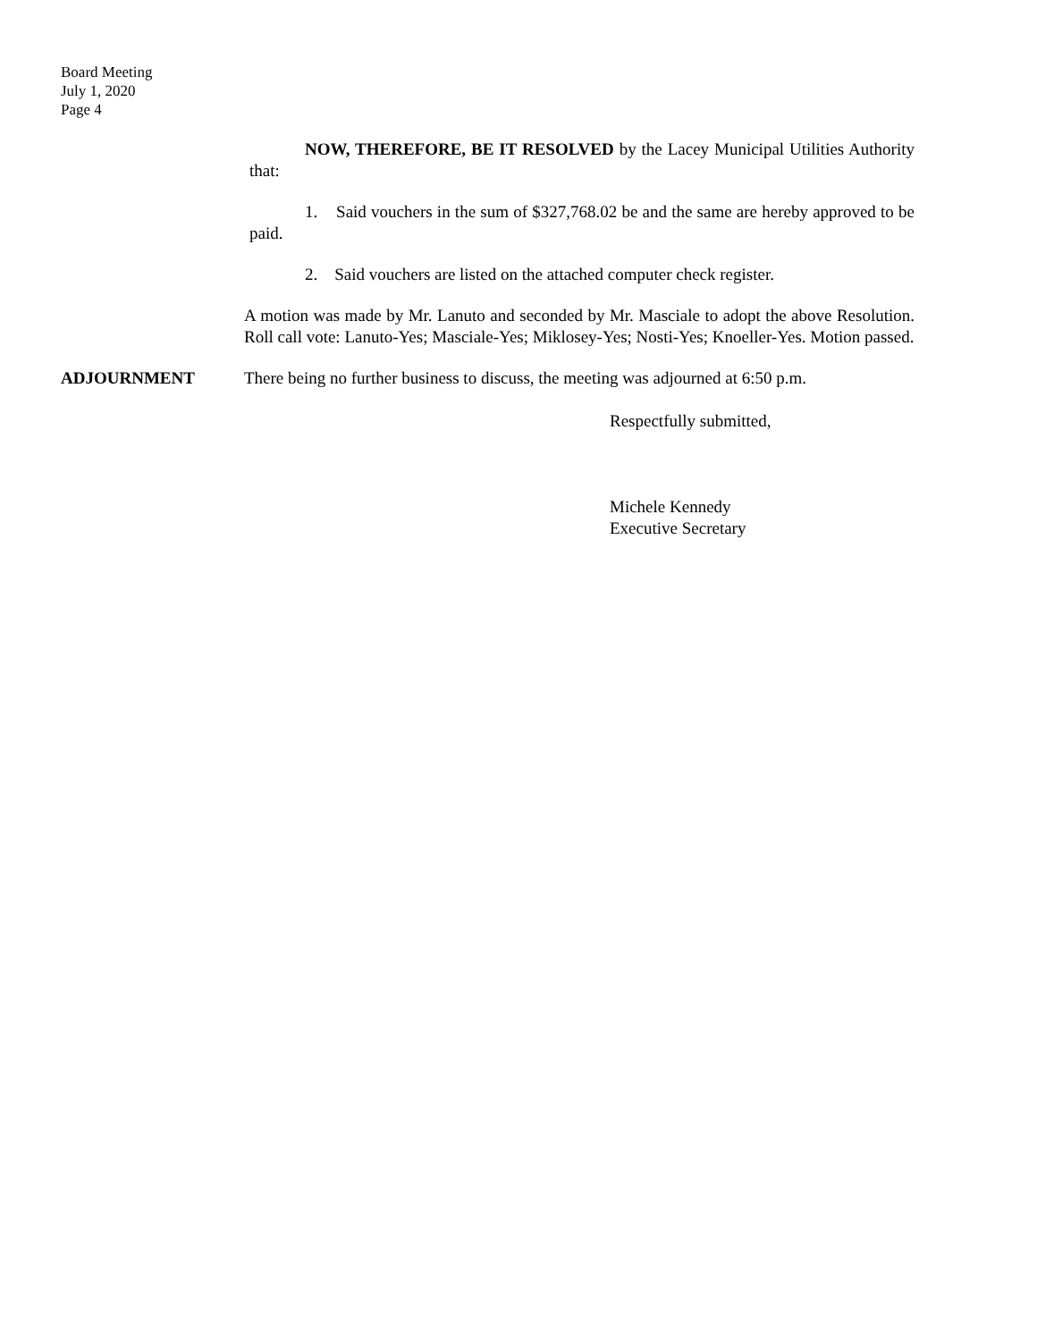Board Meeting
July 1, 2020
Page 4
NOW, THEREFORE, BE IT RESOLVED by the Lacey Municipal Utilities Authority that:
1. Said vouchers in the sum of $327,768.02 be and the same are hereby approved to be paid.
2. Said vouchers are listed on the attached computer check register.
A motion was made by Mr. Lanuto and seconded by Mr. Masciale to adopt the above Resolution. Roll call vote: Lanuto-Yes; Masciale-Yes; Miklosey-Yes; Nosti-Yes; Knoeller-Yes. Motion passed.
ADJOURNMENT There being no further business to discuss, the meeting was adjourned at 6:50 p.m.
Respectfully submitted,
Michele Kennedy
Executive Secretary